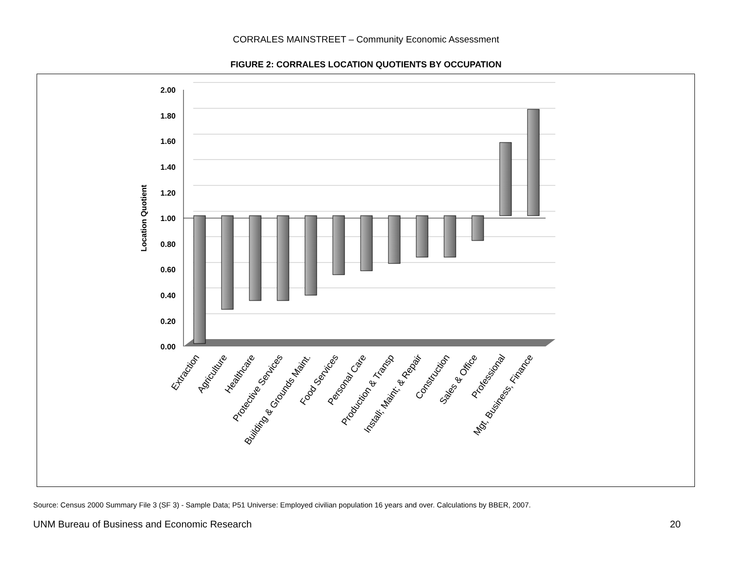CORRALES MAINSTREET – Community Economic Assessment
FIGURE 2: CORRALES LOCATION QUOTIENTS BY OCCUPATION
2.00
1.80
1.60
1.40
1.20
1.00
0.80
0.60
0.40
0.20
0.00
Location Quotient
Extraction
Agriculture
Healthcare
Protective Services
Building & Grounds Maint.
Food Services
Personal Care
Production & Transp
Install; Maint; & Repair
Construction
Sales & Office
Professional
Mgt, Business, Finance
Source: Census 2000 Summary File 3 (SF 3) - Sample Data; P51 Universe: Employed civilian population 16 years and over. Calculations by BBER, 2007.
UNM Bureau of Business and Economic Research 20